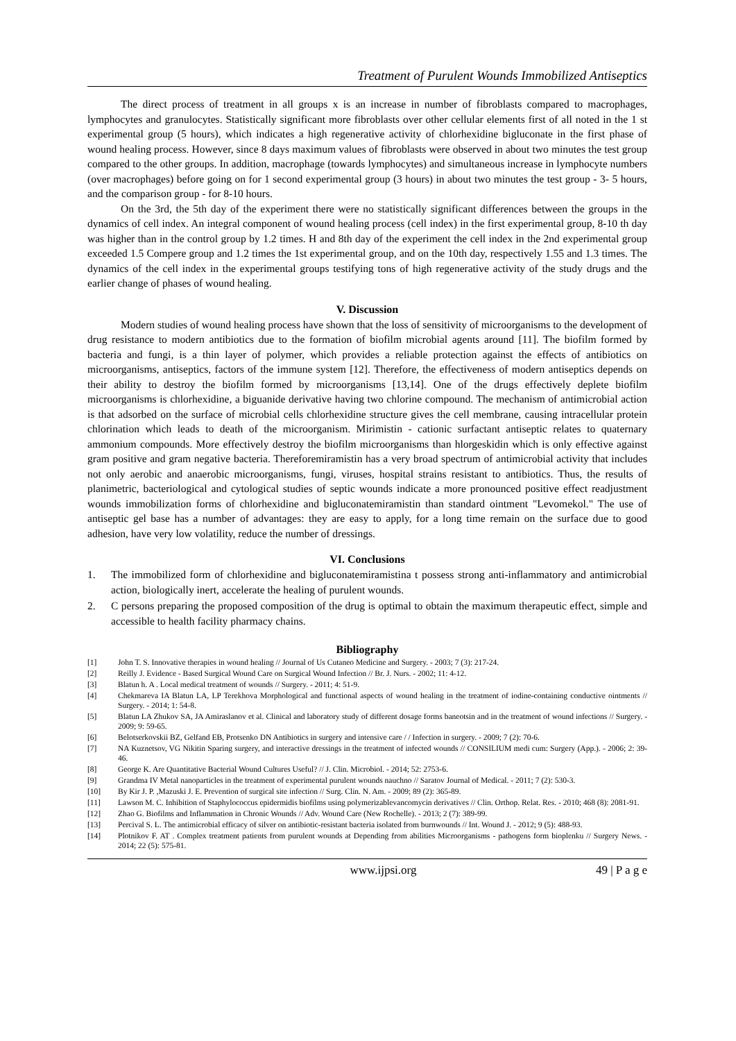Treatment of Purulent Wounds Immobilized Antiseptics
The direct process of treatment in all groups x is an increase in number of fibroblasts compared to macrophages, lymphocytes and granulocytes. Statistically significant more fibroblasts over other cellular elements first of all noted in the 1 st experimental group (5 hours), which indicates a high regenerative activity of chlorhexidine bigluconate in the first phase of wound healing process. However, since 8 days maximum values of fibroblasts were observed in about two minutes the test group compared to the other groups. In addition, macrophage (towards lymphocytes) and simultaneous increase in lymphocyte numbers (over macrophages) before going on for 1 second experimental group (3 hours) in about two minutes the test group - 3- 5 hours, and the comparison group - for 8-10 hours.
On the 3rd, the 5th day of the experiment there were no statistically significant differences between the groups in the dynamics of cell index. An integral component of wound healing process (cell index) in the first experimental group, 8-10 th day was higher than in the control group by 1.2 times. H and 8th day of the experiment the cell index in the 2nd experimental group exceeded 1.5 Compere group and 1.2 times the 1st experimental group, and on the 10th day, respectively 1.55 and 1.3 times. The dynamics of the cell index in the experimental groups testifying tons of high regenerative activity of the study drugs and the earlier change of phases of wound healing.
V. Discussion
Modern studies of wound healing process have shown that the loss of sensitivity of microorganisms to the development of drug resistance to modern antibiotics due to the formation of biofilm microbial agents around [11]. The biofilm formed by bacteria and fungi, is a thin layer of polymer, which provides a reliable protection against the effects of antibiotics on microorganisms, antiseptics, factors of the immune system [12]. Therefore, the effectiveness of modern antiseptics depends on their ability to destroy the biofilm formed by microorganisms [13,14]. One of the drugs effectively deplete biofilm microorganisms is chlorhexidine, a biguanide derivative having two chlorine compound. The mechanism of antimicrobial action is that adsorbed on the surface of microbial cells chlorhexidine structure gives the cell membrane, causing intracellular protein chlorination which leads to death of the microorganism. Mirimistin - cationic surfactant antiseptic relates to quaternary ammonium compounds. More effectively destroy the biofilm microorganisms than hlorgeskidin which is only effective against gram positive and gram negative bacteria. Thereforemiramistin has a very broad spectrum of antimicrobial activity that includes not only aerobic and anaerobic microorganisms, fungi, viruses, hospital strains resistant to antibiotics. Thus, the results of planimetric, bacteriological and cytological studies of septic wounds indicate a more pronounced positive effect readjustment wounds immobilization forms of chlorhexidine and bigluconatemiramistin than standard ointment "Levomekol." The use of antiseptic gel base has a number of advantages: they are easy to apply, for a long time remain on the surface due to good adhesion, have very low volatility, reduce the number of dressings.
VI. Conclusions
1. The immobilized form of chlorhexidine and bigluconatemiramistina t possess strong anti-inflammatory and antimicrobial action, biologically inert, accelerate the healing of purulent wounds.
2. C persons preparing the proposed composition of the drug is optimal to obtain the maximum therapeutic effect, simple and accessible to health facility pharmacy chains.
Bibliography
[1] John T. S. Innovative therapies in wound healing // Journal of Us Cutaneo Medicine and Surgery. - 2003; 7 (3): 217-24.
[2] Reilly J. Evidence - Based Surgical Wound Care on Surgical Wound Infection // Br. J. Nurs. - 2002; 11: 4-12.
[3] Blatun h. A . Local medical treatment of wounds // Surgery. - 2011; 4: 51-9.
[4] Chekmareva IA Blatun LA, LP Terekhova Morphological and functional aspects of wound healing in the treatment of iodine-containing conductive ointments // Surgery. - 2014; 1: 54-8.
[5] Blatun LA Zhukov SA, JA Amiraslanov et al. Clinical and laboratory study of different dosage forms baneotsin and in the treatment of wound infections // Surgery. - 2009; 9: 59-65.
[6] Belotserkovskii BZ, Gelfand EB, Protsenko DN Antibiotics in surgery and intensive care / / Infection in surgery. - 2009; 7 (2): 70-6.
[7] NA Kuznetsov, VG Nikitin Sparing surgery, and interactive dressings in the treatment of infected wounds // CONSILIUM medi cum: Surgery (App.). - 2006; 2: 39-46.
[8] George K. Are Quantitative Bacterial Wound Cultures Useful? // J. Clin. Microbiol. - 2014; 52: 2753-6.
[9] Grandma IV Metal nanoparticles in the treatment of experimental purulent wounds nauchno // Saratov Journal of Medical. - 2011; 7 (2): 530-3.
[10] By Kir J. P. ,Mazuski J. E. Prevention of surgical site infection // Surg. Clin. N. Am. - 2009; 89 (2): 365-89.
[11] Lawson M. C. Inhibition of Staphylococcus epidermidis biofilms using polymerizablevancomycin derivatives // Clin. Orthop. Relat. Res. - 2010; 468 (8): 2081-91.
[12] Zhao G. Biofilms and Inflammation in Chronic Wounds // Adv. Wound Care (New Rochelle). - 2013; 2 (7): 389-99.
[13] Percival S. L. The antimicrobial efficacy of silver on antibiotic-resistant bacteria isolated from burnwounds // Int. Wound J. - 2012; 9 (5): 488-93.
[14] Plotnikov F. AT . Complex treatment patients from purulent wounds at Depending from abilities Microorganisms - pathogens form bioplenku // Surgery News. - 2014; 22 (5): 575-81.
www.ijpsi.org 49 | P a g e